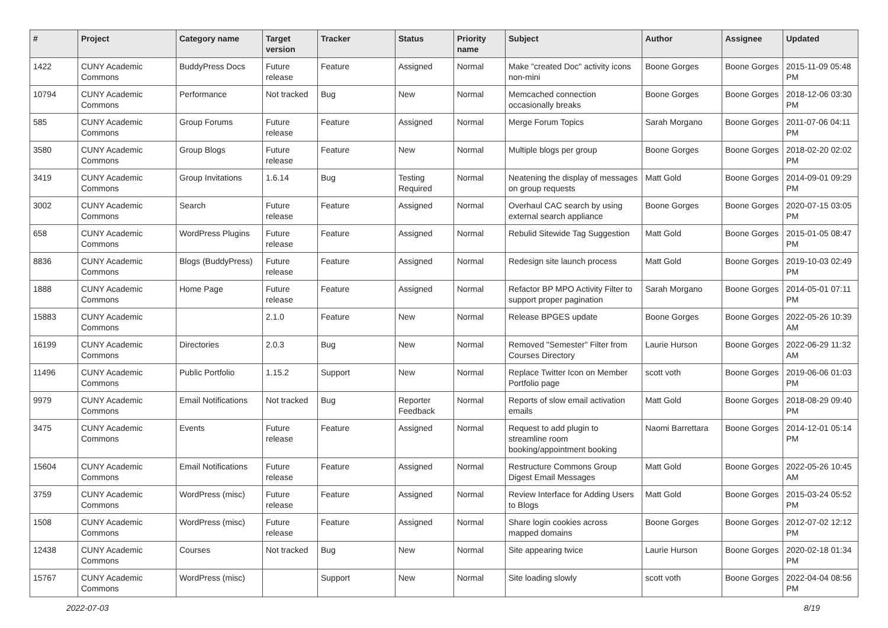| # | Project | Category name | Target version | Tracker | Status | Priority name | Subject | Author | Assignee | Updated |
| --- | --- | --- | --- | --- | --- | --- | --- | --- | --- | --- |
| 1422 | CUNY Academic Commons | BuddyPress Docs | Future release | Feature | Assigned | Normal | Make "created Doc" activity icons non-mini | Boone Gorges | Boone Gorges | 2015-11-09 05:48 PM |
| 10794 | CUNY Academic Commons | Performance | Not tracked | Bug | New | Normal | Memcached connection occasionally breaks | Boone Gorges | Boone Gorges | 2018-12-06 03:30 PM |
| 585 | CUNY Academic Commons | Group Forums | Future release | Feature | Assigned | Normal | Merge Forum Topics | Sarah Morgano | Boone Gorges | 2011-07-06 04:11 PM |
| 3580 | CUNY Academic Commons | Group Blogs | Future release | Feature | New | Normal | Multiple blogs per group | Boone Gorges | Boone Gorges | 2018-02-20 02:02 PM |
| 3419 | CUNY Academic Commons | Group Invitations | 1.6.14 | Bug | Testing Required | Normal | Neatening the display of messages on group requests | Matt Gold | Boone Gorges | 2014-09-01 09:29 PM |
| 3002 | CUNY Academic Commons | Search | Future release | Feature | Assigned | Normal | Overhaul CAC search by using external search appliance | Boone Gorges | Boone Gorges | 2020-07-15 03:05 PM |
| 658 | CUNY Academic Commons | WordPress Plugins | Future release | Feature | Assigned | Normal | Rebulid Sitewide Tag Suggestion | Matt Gold | Boone Gorges | 2015-01-05 08:47 PM |
| 8836 | CUNY Academic Commons | Blogs (BuddyPress) | Future release | Feature | Assigned | Normal | Redesign site launch process | Matt Gold | Boone Gorges | 2019-10-03 02:49 PM |
| 1888 | CUNY Academic Commons | Home Page | Future release | Feature | Assigned | Normal | Refactor BP MPO Activity Filter to support proper pagination | Sarah Morgano | Boone Gorges | 2014-05-01 07:11 PM |
| 15883 | CUNY Academic Commons | | 2.1.0 | Feature | New | Normal | Release BPGES update | Boone Gorges | Boone Gorges | 2022-05-26 10:39 AM |
| 16199 | CUNY Academic Commons | Directories | 2.0.3 | Bug | New | Normal | Removed "Semester" Filter from Courses Directory | Laurie Hurson | Boone Gorges | 2022-06-29 11:32 AM |
| 11496 | CUNY Academic Commons | Public Portfolio | 1.15.2 | Support | New | Normal | Replace Twitter Icon on Member Portfolio page | scott voth | Boone Gorges | 2019-06-06 01:03 PM |
| 9979 | CUNY Academic Commons | Email Notifications | Not tracked | Bug | Reporter Feedback | Normal | Reports of slow email activation emails | Matt Gold | Boone Gorges | 2018-08-29 09:40 PM |
| 3475 | CUNY Academic Commons | Events | Future release | Feature | Assigned | Normal | Request to add plugin to streamline room booking/appointment booking | Naomi Barrettara | Boone Gorges | 2014-12-01 05:14 PM |
| 15604 | CUNY Academic Commons | Email Notifications | Future release | Feature | Assigned | Normal | Restructure Commons Group Digest Email Messages | Matt Gold | Boone Gorges | 2022-05-26 10:45 AM |
| 3759 | CUNY Academic Commons | WordPress (misc) | Future release | Feature | Assigned | Normal | Review Interface for Adding Users to Blogs | Matt Gold | Boone Gorges | 2015-03-24 05:52 PM |
| 1508 | CUNY Academic Commons | WordPress (misc) | Future release | Feature | Assigned | Normal | Share login cookies across mapped domains | Boone Gorges | Boone Gorges | 2012-07-02 12:12 PM |
| 12438 | CUNY Academic Commons | Courses | Not tracked | Bug | New | Normal | Site appearing twice | Laurie Hurson | Boone Gorges | 2020-02-18 01:34 PM |
| 15767 | CUNY Academic Commons | WordPress (misc) | | Support | New | Normal | Site loading slowly | scott voth | Boone Gorges | 2022-04-04 08:56 PM |
2022-07-03 8/19